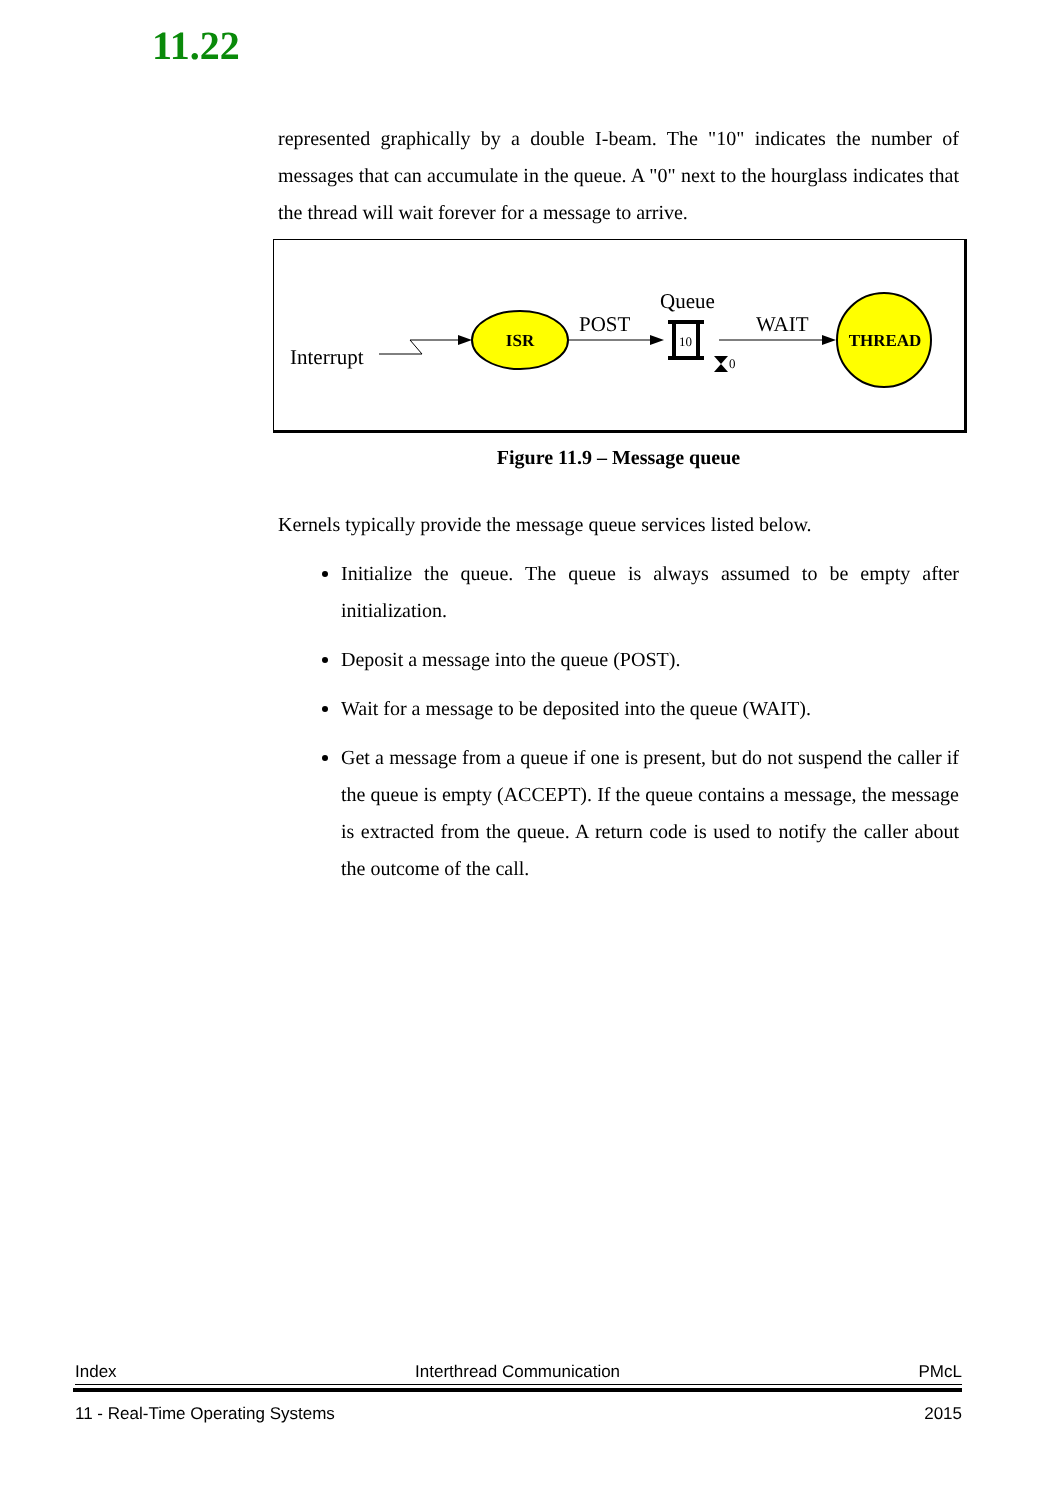11.22
represented graphically by a double I-beam. The "10" indicates the number of messages that can accumulate in the queue. A "0" next to the hourglass indicates that the thread will wait forever for a message to arrive.
Interrupt
ISR
POST
Queue
10
0
WAIT
THREAD
Figure 11.9 – Message queue
Kernels typically provide the message queue services listed below.
Initialize the queue. The queue is always assumed to be empty after initialization.
Deposit a message into the queue (POST).
Wait for a message to be deposited into the queue (WAIT).
Get a message from a queue if one is present, but do not suspend the caller if the queue is empty (ACCEPT). If the queue contains a message, the message is extracted from the queue. A return code is used to notify the caller about the outcome of the call.
Index Interthread Communication PMcL
11 - Real-Time Operating Systems 2015